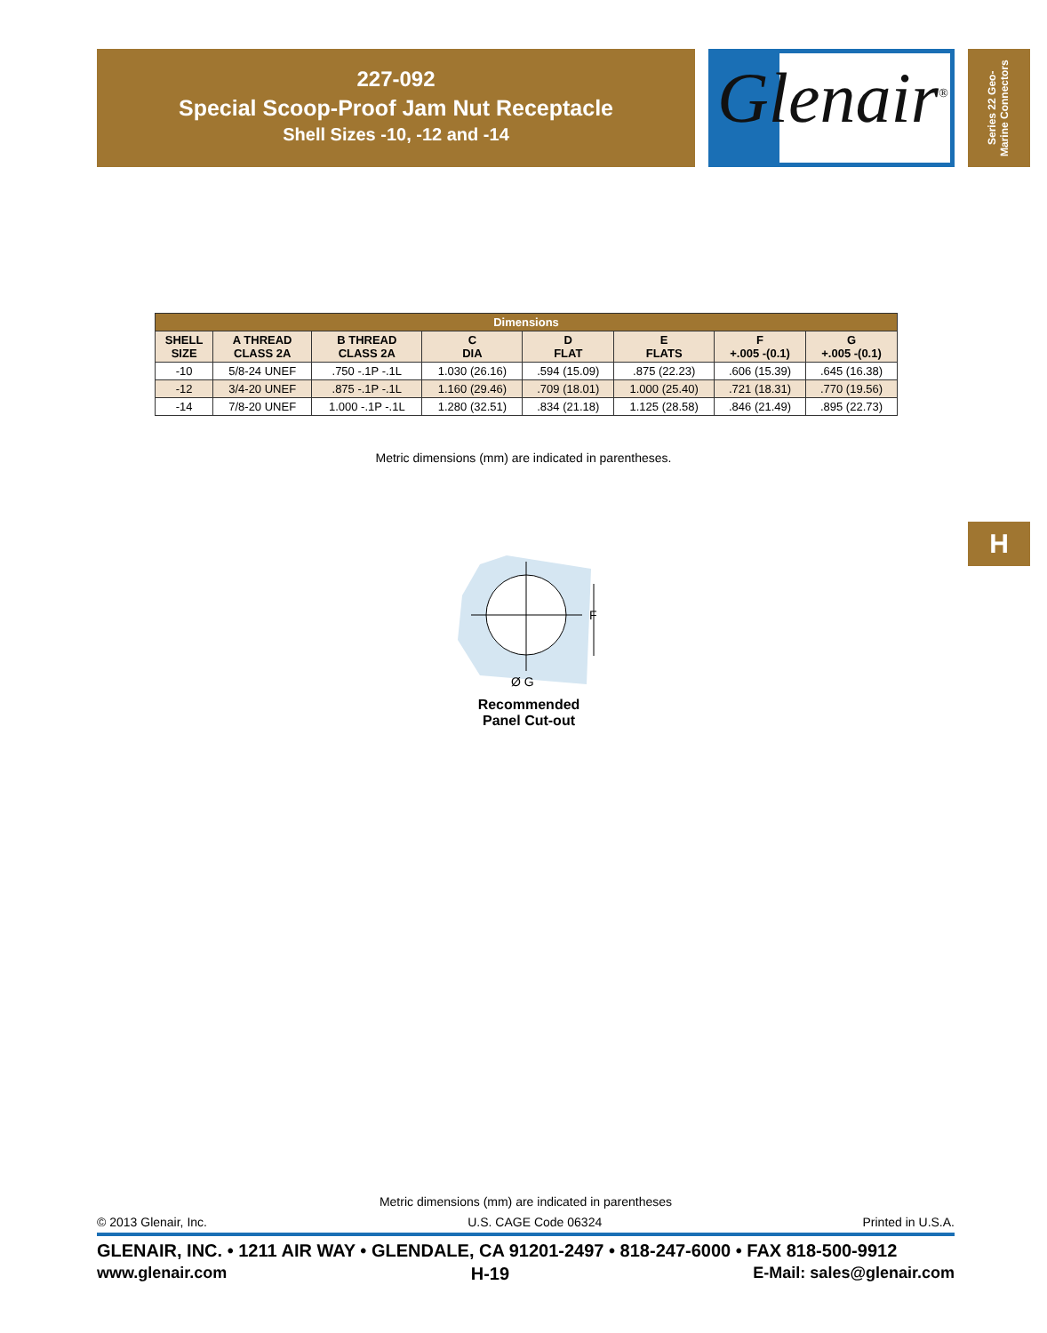227-092
Special Scoop-Proof Jam Nut Receptacle
Shell Sizes -10, -12 and -14
Glenair<sup>®</sup>
Series 22 Geo-Marine Connectors
H
| Dimensions | | | | | | | |
| --- | --- | --- | --- | --- | --- | --- | --- |
| SHELL SIZE | A THREAD CLASS 2A | B THREAD CLASS 2A | C DIA | D FLAT | E FLATS | F +.005 -(0.1) | G +.005 -(0.1) |
| -10 | 5/8-24 UNEF | .750 -.1P -.1L | 1.030 (26.16) | .594 (15.09) | .875 (22.23) | .606 (15.39) | .645 (16.38) |
| -12 | 3/4-20 UNEF | .875 -.1P -.1L | 1.160 (29.46) | .709 (18.01) | 1.000 (25.40) | .721 (18.31) | .770 (19.56) |
| -14 | 7/8-20 UNEF | 1.000 -.1P -.1L | 1.280 (32.51) | .834 (21.18) | 1.125 (28.58) | .846 (21.49) | .895 (22.73) |
Metric dimensions (mm) are indicated in parentheses.
F
Ø G
Recommended
Panel Cut-out
Metric dimensions (mm) are indicated in parentheses
© 2013 Glenair, Inc. U.S. CAGE Code 06324 Printed in U.S.A.
GLENAIR, INC. • 1211 AIR WAY • GLENDALE, CA 91201-2497 • 818-247-6000 • FAX 818-500-9912
www.glenair.com H-19 E-Mail: sales@glenair.com